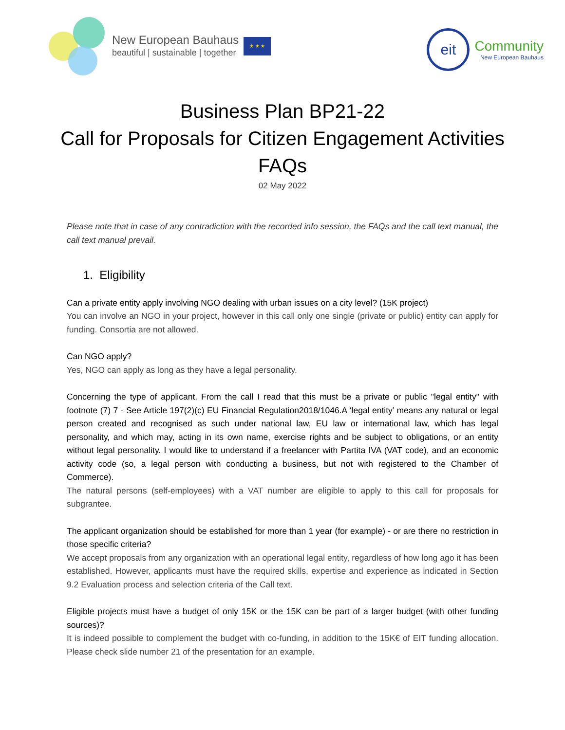New European Bauhaus
beautiful | sustainable | together
★ ★ ★
eit
Community
New European Bauhaus
Business Plan BP21-22
Call for Proposals for Citizen Engagement Activities
FAQs
02 May 2022
Please note that in case of any contradiction with the recorded info session, the FAQs and the call text manual, the call text manual prevail.
1. Eligibility
Can a private entity apply involving NGO dealing with urban issues on a city level? (15K project)
You can involve an NGO in your project, however in this call only one single (private or public) entity can apply for funding. Consortia are not allowed.
Can NGO apply?
Yes, NGO can apply as long as they have a legal personality.
Concerning the type of applicant. From the call I read that this must be a private or public "legal entity" with footnote (7) 7 - See Article 197(2)(c) EU Financial Regulation2018/1046.A ‘legal entity’ means any natural or legal person created and recognised as such under national law, EU law or international law, which has legal personality, and which may, acting in its own name, exercise rights and be subject to obligations, or an entity without legal personality. I would like to understand if a freelancer with Partita IVA (VAT code), and an economic activity code (so, a legal person with conducting a business, but not with registered to the Chamber of Commerce).
The natural persons (self-employees) with a VAT number are eligible to apply to this call for proposals for subgrantee.
The applicant organization should be established for more than 1 year (for example) - or are there no restriction in those specific criteria?
We accept proposals from any organization with an operational legal entity, regardless of how long ago it has been established. However, applicants must have the required skills, expertise and experience as indicated in Section 9.2 Evaluation process and selection criteria of the Call text.
Eligible projects must have a budget of only 15K or the 15K can be part of a larger budget (with other funding sources)?
It is indeed possible to complement the budget with co-funding, in addition to the 15K€ of EIT funding allocation. Please check slide number 21 of the presentation for an example.